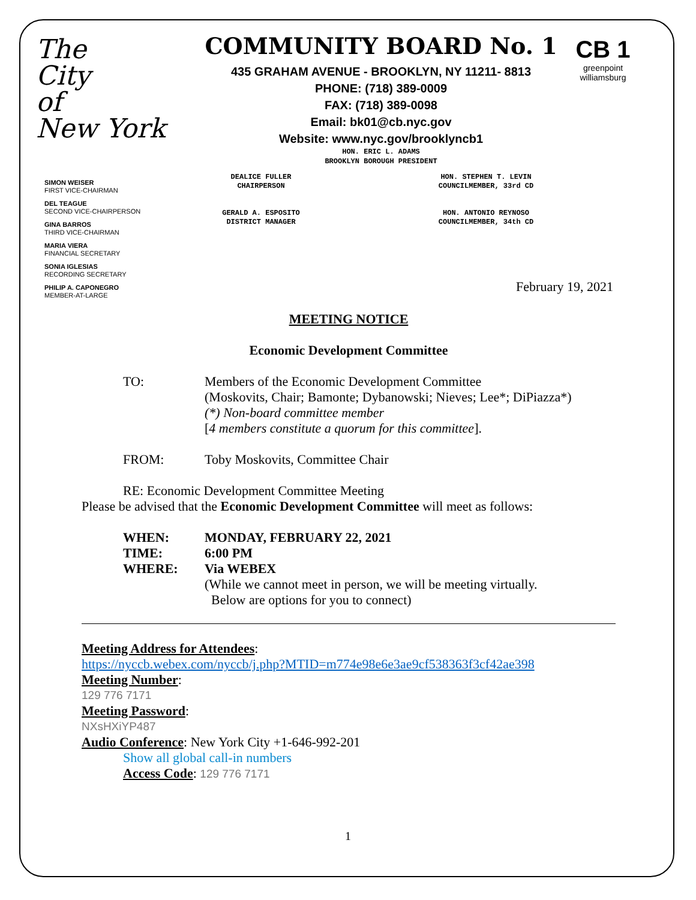The
City
of
New York
COMMUNITY BOARD No. 1
435 GRAHAM AVENUE - BROOKLYN, NY 11211- 8813
PHONE: (718) 389-0009
FAX: (718) 389-0098
Email: bk01@cb.nyc.gov
Website: www.nyc.gov/brooklyncb1
HON. ERIC L. ADAMS
BROOKLYN BOROUGH PRESIDENT
CB 1
greenpoint williamsburg
SIMON WEISER
FIRST VICE-CHAIRMAN
DEL TEAGUE
SECOND VICE-CHAIRPERSON
GINA BARROS
THIRD VICE-CHAIRMAN
MARIA VIERA
FINANCIAL SECRETARY
SONIA IGLESIAS
RECORDING SECRETARY
PHILIP A. CAPONEGRO
MEMBER-AT-LARGE
DEALICE FULLER
CHAIRPERSON
GERALD A. ESPOSITO
DISTRICT MANAGER
HON. STEPHEN T. LEVIN
COUNCILMEMBER, 33rd CD
HON. ANTONIO REYNOSO
COUNCILMEMBER, 34th CD
February 19, 2021
MEETING NOTICE
Economic Development Committee
TO: Members of the Economic Development Committee
(Moskovits, Chair; Bamonte; Dybanowski; Nieves; Lee*; DiPiazza*)
(*) Non-board committee member
[4 members constitute a quorum for this committee].
FROM: Toby Moskovits, Committee Chair
RE: Economic Development Committee Meeting
Please be advised that the Economic Development Committee will meet as follows:
WHEN: MONDAY, FEBRUARY 22, 2021
TIME: 6:00 PM
WHERE: Via WEBEX
(While we cannot meet in person, we will be meeting virtually.
Below are options for you to connect)
Meeting Address for Attendees:
https://nyccb.webex.com/nyccb/j.php?MTID=m774e98e6e3ae9cf538363f3cf42ae398
Meeting Number:
129 776 7171
Meeting Password:
NXsHXiYP487
Audio Conference: New York City +1-646-992-201
Show all global call-in numbers
Access Code: 129 776 7171
1